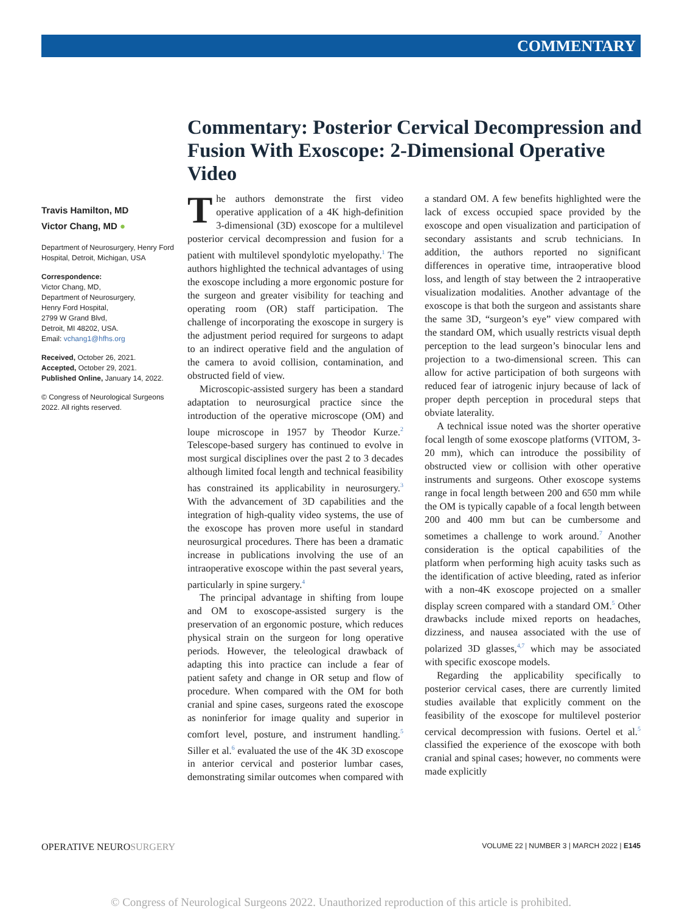COMMENTARY
Commentary: Posterior Cervical Decompression and Fusion With Exoscope: 2-Dimensional Operative Video
Travis Hamilton, MD
Victor Chang, MD ●
Department of Neurosurgery, Henry Ford Hospital, Detroit, Michigan, USA
Correspondence:
Victor Chang, MD,
Department of Neurosurgery,
Henry Ford Hospital,
2799 W Grand Blvd,
Detroit, MI 48202, USA.
Email: vchang1@hfhs.org
Received, October 26, 2021.
Accepted, October 29, 2021.
Published Online, January 14, 2022.
© Congress of Neurological Surgeons 2022. All rights reserved.
The authors demonstrate the first video operative application of a 4K high-definition 3-dimensional (3D) exoscope for a multilevel posterior cervical decompression and fusion for a patient with multilevel spondylotic myelopathy.<sup>1</sup> The authors highlighted the technical advantages of using the exoscope including a more ergonomic posture for the surgeon and greater visibility for teaching and operating room (OR) staff participation. The challenge of incorporating the exoscope in surgery is the adjustment period required for surgeons to adapt to an indirect operative field and the angulation of the camera to avoid collision, contamination, and obstructed field of view.
Microscopic-assisted surgery has been a standard adaptation to neurosurgical practice since the introduction of the operative microscope (OM) and loupe microscope in 1957 by Theodor Kurze.<sup>2</sup> Telescope-based surgery has continued to evolve in most surgical disciplines over the past 2 to 3 decades although limited focal length and technical feasibility has constrained its applicability in neurosurgery.<sup>3</sup> With the advancement of 3D capabilities and the integration of high-quality video systems, the use of the exoscope has proven more useful in standard neurosurgical procedures. There has been a dramatic increase in publications involving the use of an intraoperative exoscope within the past several years, particularly in spine surgery.<sup>4</sup>
The principal advantage in shifting from loupe and OM to exoscope-assisted surgery is the preservation of an ergonomic posture, which reduces physical strain on the surgeon for long operative periods. However, the teleological drawback of adapting this into practice can include a fear of patient safety and change in OR setup and flow of procedure. When compared with the OM for both cranial and spine cases, surgeons rated the exoscope as noninferior for image quality and superior in comfort level, posture, and instrument handling.<sup>5</sup> Siller et al.<sup>6</sup> evaluated the use of the 4K 3D exoscope in anterior cervical and posterior lumbar cases, demonstrating similar outcomes when compared with a standard OM. A few benefits highlighted were the lack of excess occupied space provided by the exoscope and open visualization and participation of secondary assistants and scrub technicians. In addition, the authors reported no significant differences in operative time, intraoperative blood loss, and length of stay between the 2 intraoperative visualization modalities. Another advantage of the exoscope is that both the surgeon and assistants share the same 3D, “surgeon’s eye” view compared with the standard OM, which usually restricts visual depth perception to the lead surgeon’s binocular lens and projection to a two-dimensional screen. This can allow for active participation of both surgeons with reduced fear of iatrogenic injury because of lack of proper depth perception in procedural steps that obviate laterality.
A technical issue noted was the shorter operative focal length of some exoscope platforms (VITOM, 3-20 mm), which can introduce the possibility of obstructed view or collision with other operative instruments and surgeons. Other exoscope systems range in focal length between 200 and 650 mm while the OM is typically capable of a focal length between 200 and 400 mm but can be cumbersome and sometimes a challenge to work around.<sup>7</sup> Another consideration is the optical capabilities of the platform when performing high acuity tasks such as the identification of active bleeding, rated as inferior with a non-4K exoscope projected on a smaller display screen compared with a standard OM.<sup>5</sup> Other drawbacks include mixed reports on headaches, dizziness, and nausea associated with the use of polarized 3D glasses,<sup>4,7</sup> which may be associated with specific exoscope models.
Regarding the applicability specifically to posterior cervical cases, there are currently limited studies available that explicitly comment on the feasibility of the exoscope for multilevel posterior cervical decompression with fusions. Oertel et al.<sup>5</sup> classified the experience of the exoscope with both cranial and spinal cases; however, no comments were made explicitly
OPERATIVE NEUROSURGERY VOLUME 22 | NUMBER 3 | MARCH 2022 | E145
© Congress of Neurological Surgeons 2022. Unauthorized reproduction of this article is prohibited.